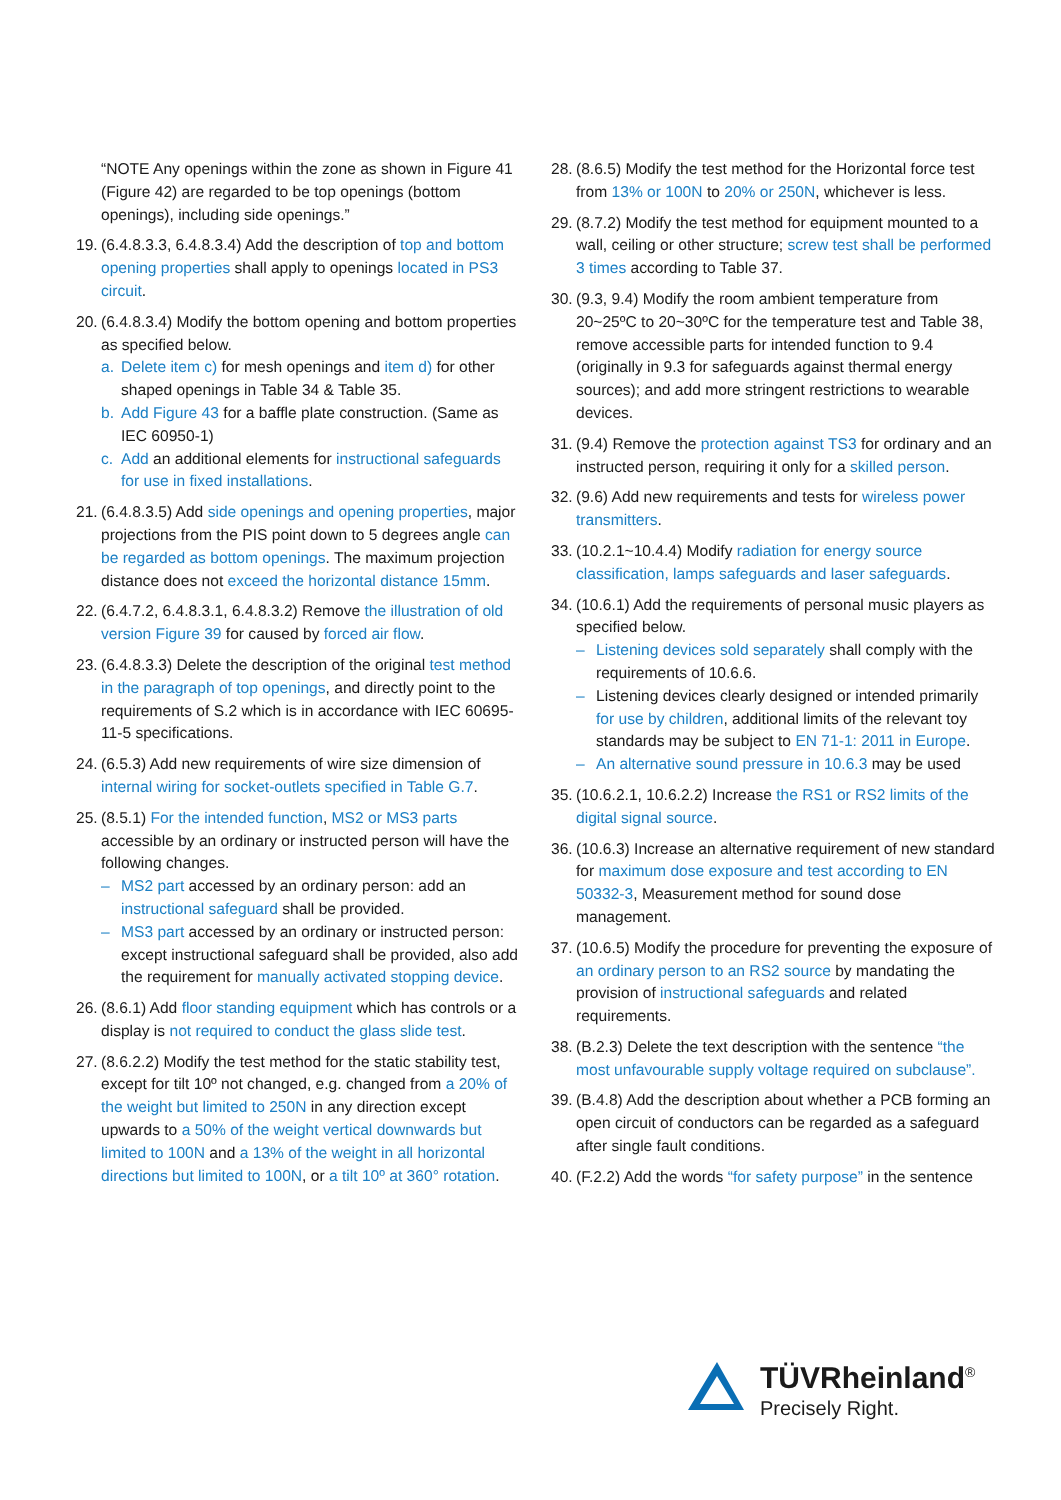“NOTE Any openings within the zone as shown in Figure 41 (Figure 42) are regarded to be top openings (bottom openings), including side openings.”
19.
(6.4.8.3.3, 6.4.8.3.4) Add the description of top and bottom opening properties shall apply to openings located in PS3 circuit.
20.
(6.4.8.3.4) Modify the bottom opening and bottom properties as specified below.
a. Delete item c) for mesh openings and item d) for other shaped openings in Table 34 & Table 35.
b. Add Figure 43 for a baffle plate construction. (Same as IEC 60950-1)
c. Add an additional elements for instructional safeguards for use in fixed installations.
21.
(6.4.8.3.5) Add side openings and opening properties, major projections from the PIS point down to 5 degrees angle can be regarded as bottom openings. The maximum projection distance does not exceed the horizontal distance 15mm.
22.
(6.4.7.2, 6.4.8.3.1, 6.4.8.3.2) Remove the illustration of old version Figure 39 for caused by forced air flow.
23.
(6.4.8.3.3) Delete the description of the original test method in the paragraph of top openings, and directly point to the requirements of S.2 which is in accordance with IEC 60695-11-5 specifications.
24.
(6.5.3) Add new requirements of wire size dimension of internal wiring for socket-outlets specified in Table G.7.
25.
(8.5.1) For the intended function, MS2 or MS3 parts accessible by an ordinary or instructed person will have the following changes.
– MS2 part accessed by an ordinary person: add an instructional safeguard shall be provided.
– MS3 part accessed by an ordinary or instructed person: except instructional safeguard shall be provided, also add the requirement for manually activated stopping device.
26.
(8.6.1) Add floor standing equipment which has controls or a display is not required to conduct the glass slide test.
27.
(8.6.2.2) Modify the test method for the static stability test, except for tilt 10º not changed, e.g. changed from a 20% of the weight but limited to 250N in any direction except upwards to a 50% of the weight vertical downwards but limited to 100N and a 13% of the weight in all horizontal directions but limited to 100N, or a tilt 10º at 360° rotation.
28.
(8.6.5) Modify the test method for the Horizontal force test from 13% or 100N to 20% or 250N, whichever is less.
29.
(8.7.2) Modify the test method for equipment mounted to a wall, ceiling or other structure; screw test shall be performed 3 times according to Table 37.
30.
(9.3, 9.4) Modify the room ambient temperature from 20~25ºC to 20~30ºC for the temperature test and Table 38, remove accessible parts for intended function to 9.4 (originally in 9.3 for safeguards against thermal energy sources); and add more stringent restrictions to wearable devices.
31.
(9.4) Remove the protection against TS3 for ordinary and an instructed person, requiring it only for a skilled person.
32.
(9.6) Add new requirements and tests for wireless power transmitters.
33.
(10.2.1~10.4.4) Modify radiation for energy source classification, lamps safeguards and laser safeguards.
34.
(10.6.1) Add the requirements of personal music players as specified below.
– Listening devices sold separately shall comply with the requirements of 10.6.6.
– Listening devices clearly designed or intended primarily for use by children, additional limits of the relevant toy standards may be subject to EN 71-1: 2011 in Europe.
– An alternative sound pressure in 10.6.3 may be used
35.
(10.6.2.1, 10.6.2.2) Increase the RS1 or RS2 limits of the digital signal source.
36.
(10.6.3) Increase an alternative requirement of new standard for maximum dose exposure and test according to EN 50332-3, Measurement method for sound dose management.
37.
(10.6.5) Modify the procedure for preventing the exposure of an ordinary person to an RS2 source by mandating the provision of instructional safeguards and related requirements.
38.
(B.2.3) Delete the text description with the sentence “the most unfavourable supply voltage required on subclause”.
39.
(B.4.8) Add the description about whether a PCB forming an open circuit of conductors can be regarded as a safeguard after single fault conditions.
40.
(F.2.2) Add the words “for safety purpose” in the sentence
TÜVRheinland<sup>®</sup>
Precisely Right.